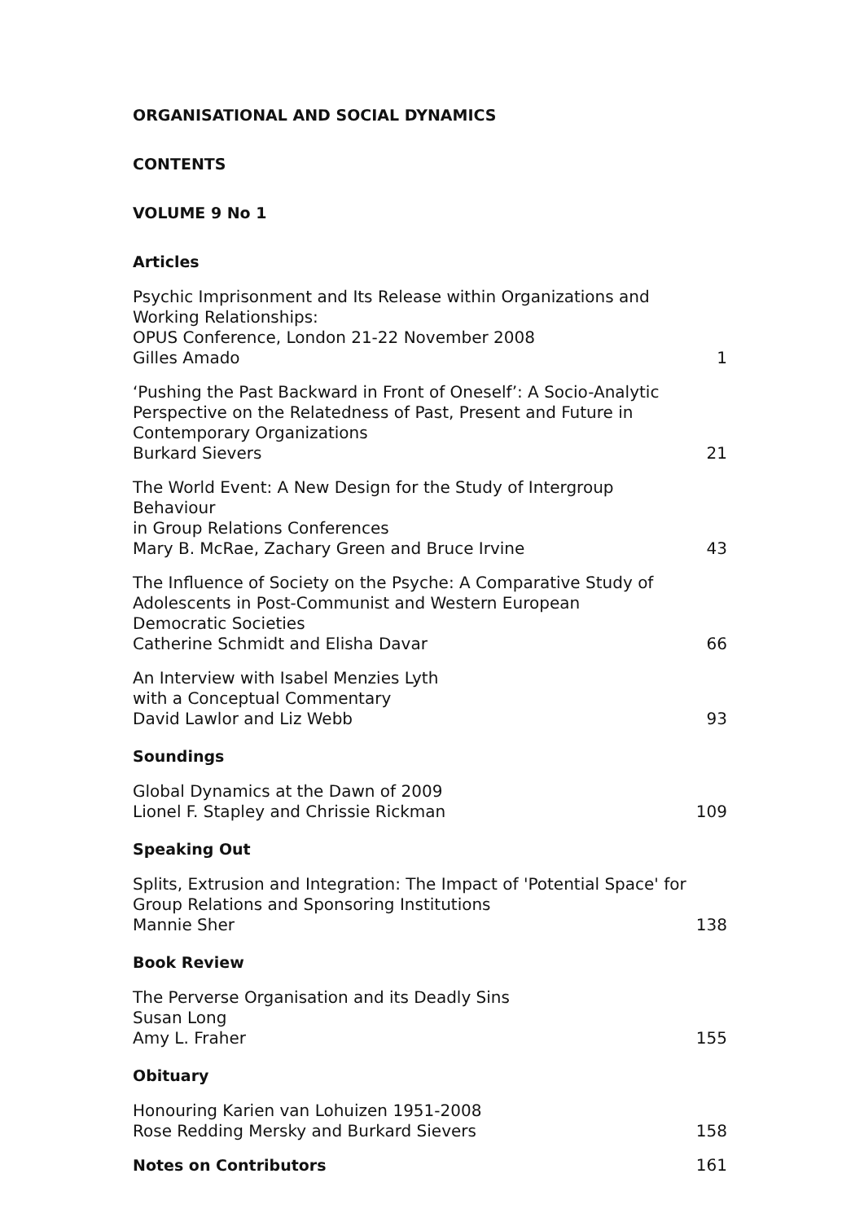ORGANISATIONAL AND SOCIAL DYNAMICS
CONTENTS
VOLUME 9 No 1
Articles
Psychic Imprisonment and Its Release within Organizations and
Working Relationships:
OPUS Conference, London 21-22 November 2008
Gilles Amado
1
‘Pushing the Past Backward in Front of Oneself’: A Socio-Analytic
Perspective on the Relatedness of Past, Present and Future in
Contemporary Organizations
Burkard Sievers
21
The World Event: A New Design for the Study of Intergroup Behaviour
in Group Relations Conferences
Mary B. McRae, Zachary Green and Bruce Irvine
43
The Influence of Society on the Psyche: A Comparative Study of
Adolescents in Post-Communist and Western European
Democratic Societies
Catherine Schmidt and Elisha Davar
66
An Interview with Isabel Menzies Lyth
with a Conceptual Commentary
David Lawlor and Liz Webb
93
Soundings
Global Dynamics at the Dawn of 2009
Lionel F. Stapley and Chrissie Rickman
109
Speaking Out
Splits, Extrusion and Integration: The Impact of 'Potential Space' for
Group Relations and Sponsoring Institutions
Mannie Sher
138
Book Review
The Perverse Organisation and its Deadly Sins
Susan Long
Amy L. Fraher
155
Obituary
Honouring Karien van Lohuizen 1951-2008
Rose Redding Mersky and Burkard Sievers
158
Notes on Contributors
161